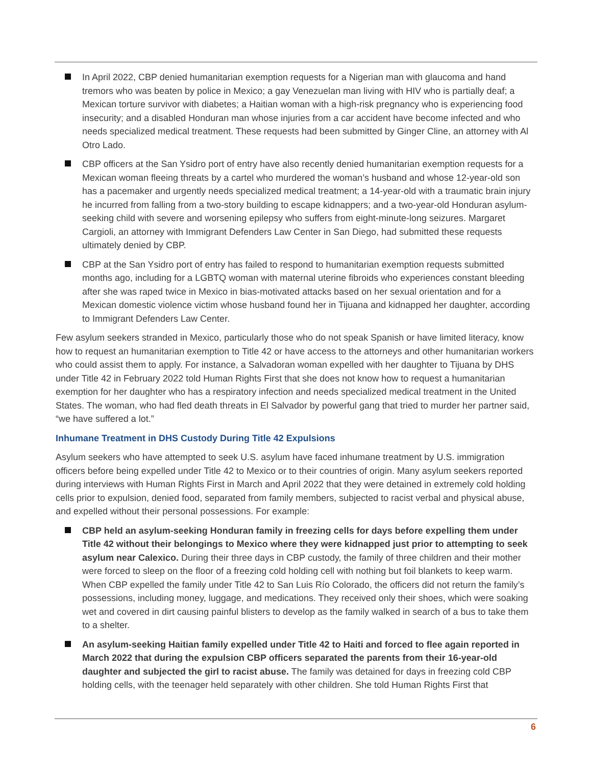In April 2022, CBP denied humanitarian exemption requests for a Nigerian man with glaucoma and hand tremors who was beaten by police in Mexico; a gay Venezuelan man living with HIV who is partially deaf; a Mexican torture survivor with diabetes; a Haitian woman with a high-risk pregnancy who is experiencing food insecurity; and a disabled Honduran man whose injuries from a car accident have become infected and who needs specialized medical treatment. These requests had been submitted by Ginger Cline, an attorney with Al Otro Lado.
CBP officers at the San Ysidro port of entry have also recently denied humanitarian exemption requests for a Mexican woman fleeing threats by a cartel who murdered the woman’s husband and whose 12-year-old son has a pacemaker and urgently needs specialized medical treatment; a 14-year-old with a traumatic brain injury he incurred from falling from a two-story building to escape kidnappers; and a two-year-old Honduran asylum-seeking child with severe and worsening epilepsy who suffers from eight-minute-long seizures. Margaret Cargioli, an attorney with Immigrant Defenders Law Center in San Diego, had submitted these requests ultimately denied by CBP.
CBP at the San Ysidro port of entry has failed to respond to humanitarian exemption requests submitted months ago, including for a LGBTQ woman with maternal uterine fibroids who experiences constant bleeding after she was raped twice in Mexico in bias-motivated attacks based on her sexual orientation and for a Mexican domestic violence victim whose husband found her in Tijuana and kidnapped her daughter, according to Immigrant Defenders Law Center.
Few asylum seekers stranded in Mexico, particularly those who do not speak Spanish or have limited literacy, know how to request an humanitarian exemption to Title 42 or have access to the attorneys and other humanitarian workers who could assist them to apply. For instance, a Salvadoran woman expelled with her daughter to Tijuana by DHS under Title 42 in February 2022 told Human Rights First that she does not know how to request a humanitarian exemption for her daughter who has a respiratory infection and needs specialized medical treatment in the United States. The woman, who had fled death threats in El Salvador by powerful gang that tried to murder her partner said, “we have suffered a lot.”
Inhumane Treatment in DHS Custody During Title 42 Expulsions
Asylum seekers who have attempted to seek U.S. asylum have faced inhumane treatment by U.S. immigration officers before being expelled under Title 42 to Mexico or to their countries of origin. Many asylum seekers reported during interviews with Human Rights First in March and April 2022 that they were detained in extremely cold holding cells prior to expulsion, denied food, separated from family members, subjected to racist verbal and physical abuse, and expelled without their personal possessions. For example:
CBP held an asylum-seeking Honduran family in freezing cells for days before expelling them under Title 42 without their belongings to Mexico where they were kidnapped just prior to attempting to seek asylum near Calexico. During their three days in CBP custody, the family of three children and their mother were forced to sleep on the floor of a freezing cold holding cell with nothing but foil blankets to keep warm. When CBP expelled the family under Title 42 to San Luis Río Colorado, the officers did not return the family’s possessions, including money, luggage, and medications. They received only their shoes, which were soaking wet and covered in dirt causing painful blisters to develop as the family walked in search of a bus to take them to a shelter.
An asylum-seeking Haitian family expelled under Title 42 to Haiti and forced to flee again reported in March 2022 that during the expulsion CBP officers separated the parents from their 16-year-old daughter and subjected the girl to racist abuse. The family was detained for days in freezing cold CBP holding cells, with the teenager held separately with other children. She told Human Rights First that
6